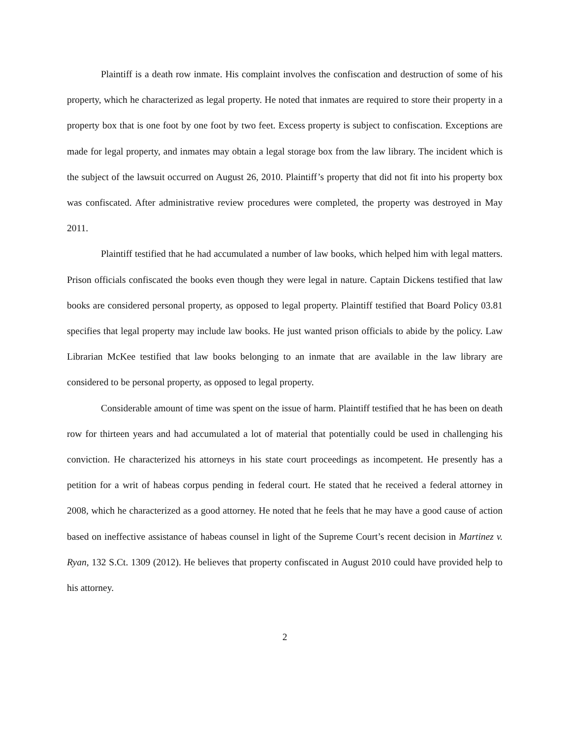Plaintiff is a death row inmate. His complaint involves the confiscation and destruction of some of his property, which he characterized as legal property. He noted that inmates are required to store their property in a property box that is one foot by one foot by two feet. Excess property is subject to confiscation. Exceptions are made for legal property, and inmates may obtain a legal storage box from the law library. The incident which is the subject of the lawsuit occurred on August 26, 2010. Plaintiff’s property that did not fit into his property box was confiscated. After administrative review procedures were completed, the property was destroyed in May 2011.
Plaintiff testified that he had accumulated a number of law books, which helped him with legal matters. Prison officials confiscated the books even though they were legal in nature. Captain Dickens testified that law books are considered personal property, as opposed to legal property. Plaintiff testified that Board Policy 03.81 specifies that legal property may include law books. He just wanted prison officials to abide by the policy. Law Librarian McKee testified that law books belonging to an inmate that are available in the law library are considered to be personal property, as opposed to legal property.
Considerable amount of time was spent on the issue of harm. Plaintiff testified that he has been on death row for thirteen years and had accumulated a lot of material that potentially could be used in challenging his conviction. He characterized his attorneys in his state court proceedings as incompetent. He presently has a petition for a writ of habeas corpus pending in federal court. He stated that he received a federal attorney in 2008, which he characterized as a good attorney. He noted that he feels that he may have a good cause of action based on ineffective assistance of habeas counsel in light of the Supreme Court’s recent decision in Martinez v. Ryan, 132 S.Ct. 1309 (2012). He believes that property confiscated in August 2010 could have provided help to his attorney.
2